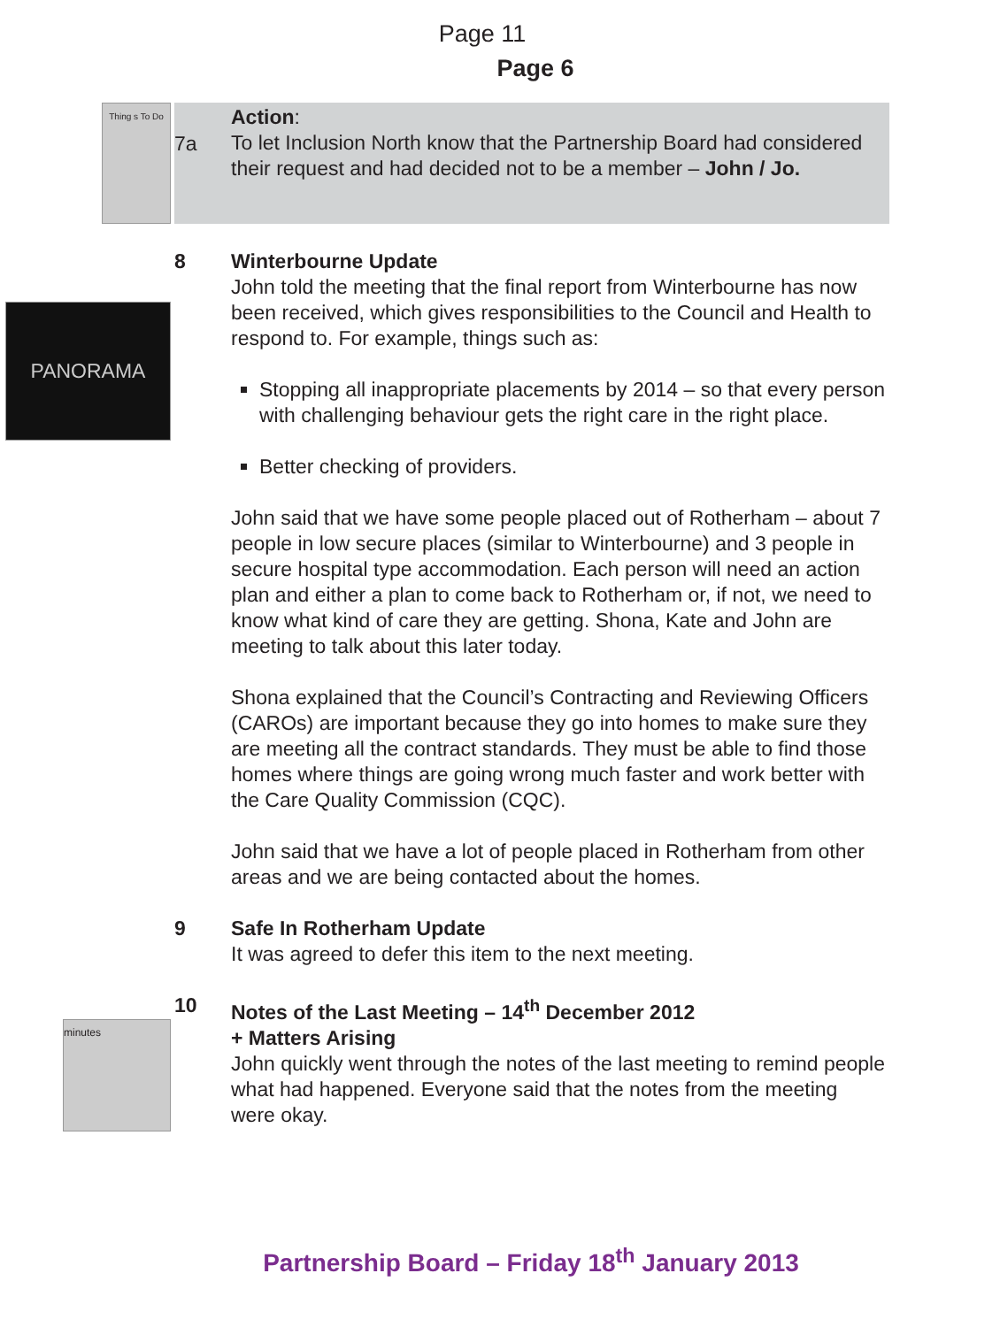Page 11
Page 6
Thing s To Do
7a
Action:
To let Inclusion North know that the Partnership Board had considered their request and had decided not to be a member – John / Jo.
PANORAMA
8 Winterbourne Update
John told the meeting that the final report from Winterbourne has now been received, which gives responsibilities to the Council and Health to respond to. For example, things such as:
Stopping all inappropriate placements by 2014 – so that every person with challenging behaviour gets the right care in the right place.
Better checking of providers.
John said that we have some people placed out of Rotherham – about 7 people in low secure places (similar to Winterbourne) and 3 people in secure hospital type accommodation. Each person will need an action plan and either a plan to come back to Rotherham or, if not, we need to know what kind of care they are getting. Shona, Kate and John are meeting to talk about this later today.
Shona explained that the Council’s Contracting and Reviewing Officers (CAROs) are important because they go into homes to make sure they are meeting all the contract standards. They must be able to find those homes where things are going wrong much faster and work better with the Care Quality Commission (CQC).
John said that we have a lot of people placed in Rotherham from other areas and we are being contacted about the homes.
9 Safe In Rotherham Update
It was agreed to defer this item to the next meeting.
minutes
10 Notes of the Last Meeting – 14<sup>th</sup> December 2012
+ Matters Arising
John quickly went through the notes of the last meeting to remind people what had happened. Everyone said that the notes from the meeting were okay.
Partnership Board – Friday 18<sup>th</sup> January 2013